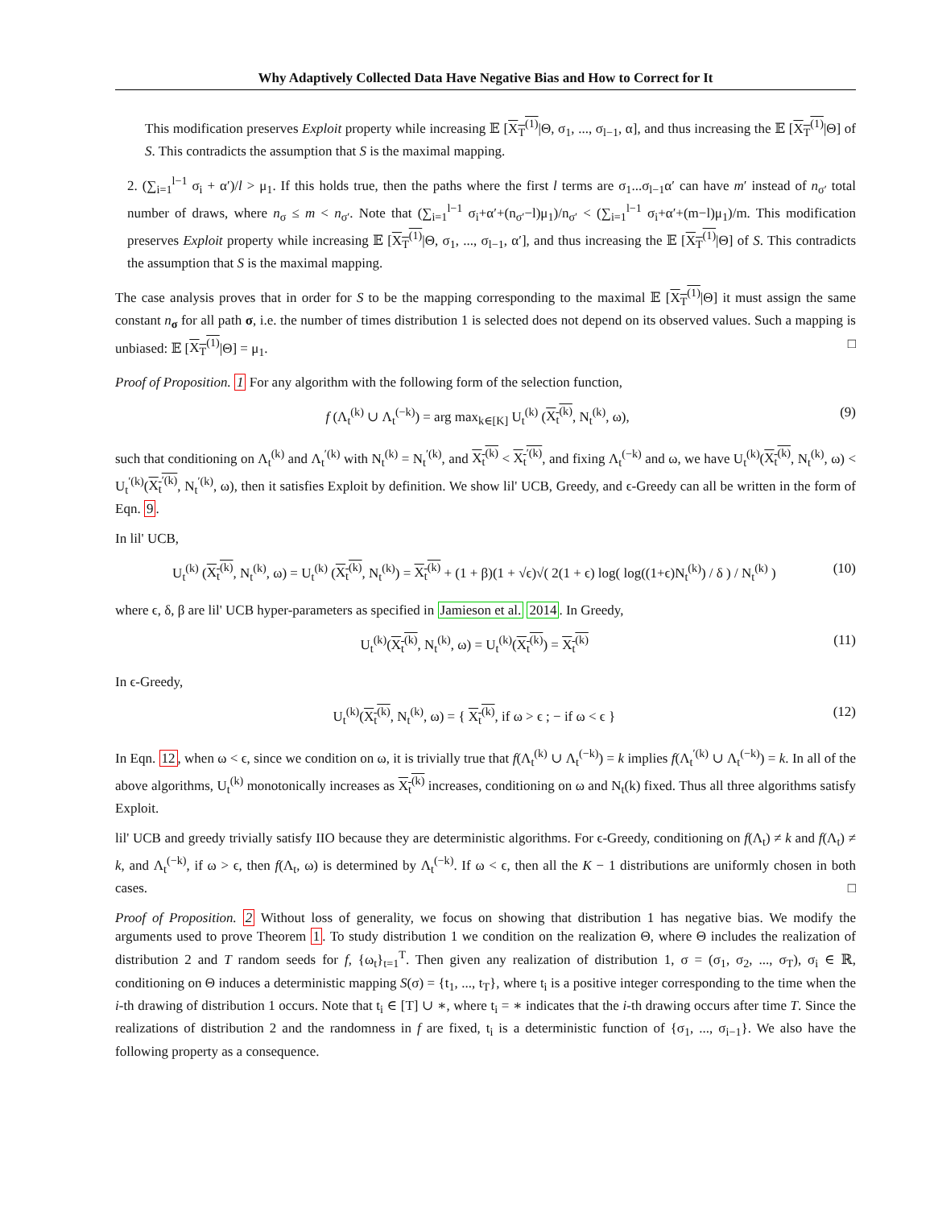Why Adaptively Collected Data Have Negative Bias and How to Correct for It
This modification preserves Exploit property while increasing 𝔼 [X<sub>T</sub><sup>(1)</sup>|Θ, σ<sub>1</sub>, ..., σ<sub>l−1</sub>, α], and thus increasing the 𝔼 [X<sub>T</sub><sup>(1)</sup>|Θ] of S. This contradicts the assumption that S is the maximal mapping.
2. (∑<sub>i=1</sub><sup>l−1</sup> σ<sub>i</sub> + α′)/l > μ<sub>1</sub>. If this holds true, then the paths where the first l terms are σ<sub>1</sub>...σ<sub>l−1</sub>α′ can have m′ instead of n<sub>σ′</sub> total number of draws, where n<sub>σ</sub> ≤ m < n<sub>σ′</sub>. Note that (∑<sub>i=1</sub><sup>l−1</sup> σ<sub>i</sub>+α′+(n<sub>σ′</sub>−l)μ<sub>1</sub>)/n<sub>σ′</sub> < (∑<sub>i=1</sub><sup>l−1</sup> σ<sub>i</sub>+α′+(m−l)μ<sub>1</sub>)/m. This modification preserves Exploit property while increasing 𝔼 [X<sub>T</sub><sup>(1)</sup>|Θ, σ<sub>1</sub>, ..., σ<sub>l−1</sub>, α′], and thus increasing the 𝔼 [X<sub>T</sub><sup>(1)</sup>|Θ] of S. This contradicts the assumption that S is the maximal mapping.
The case analysis proves that in order for S to be the mapping corresponding to the maximal 𝔼 [X<sub>T</sub><sup>(1)</sup>|Θ] it must assign the same constant n<sub>σ</sub> for all path σ, i.e. the number of times distribution 1 is selected does not depend on its observed values. Such a mapping is unbiased: 𝔼 [X<sub>T</sub><sup>(1)</sup>|Θ] = μ<sub>1</sub>. □
Proof of Proposition. 1 For any algorithm with the following form of the selection function,
f (Λ<sub>t</sub><sup>(k)</sup> ∪ Λ<sub>t</sub><sup>(−k)</sup>) = arg max<sub>k∈[K]</sub> U<sub>t</sub><sup>(k)</sup> (X<sub>t</sub><sup>(k)</sup>, N<sub>t</sub><sup>(k)</sup>, ω), (9)
such that conditioning on Λ<sub>t</sub><sup>(k)</sup> and Λ<sub>t</sub><sup>′(k)</sup> with N<sub>t</sub><sup>(k)</sup> = N<sub>t</sub><sup>′(k)</sup>, and X<sub>t</sub><sup>(k)</sup> < X<sub>t</sub><sup>′(k)</sup>, and fixing Λ<sub>t</sub><sup>(−k)</sup> and ω, we have U<sub>t</sub><sup>(k)</sup>(X<sub>t</sub><sup>(k)</sup>, N<sub>t</sub><sup>(k)</sup>, ω) < U<sub>t</sub><sup>′(k)</sup>(X<sub>t</sub><sup>′(k)</sup>, N<sub>t</sub><sup>′(k)</sup>, ω), then it satisfies Exploit by definition. We show lil' UCB, Greedy, and ϵ-Greedy can all be written in the form of Eqn. 9.
In lil' UCB,
U<sub>t</sub><sup>(k)</sup> (X<sub>t</sub><sup>(k)</sup>, N<sub>t</sub><sup>(k)</sup>, ω) = U<sub>t</sub><sup>(k)</sup> (X<sub>t</sub><sup>(k)</sup>, N<sub>t</sub><sup>(k)</sup>) = X<sub>t</sub><sup>(k)</sup> + (1 + β)(1 + √ϵ)√( 2(1 + ϵ) log( log((1+ϵ)N<sub>t</sub><sup>(k)</sup>) / δ ) / N<sub>t</sub><sup>(k)</sup> ) (10)
where ϵ, δ, β are lil' UCB hyper-parameters as specified in Jamieson et al. 2014. In Greedy,
U<sub>t</sub><sup>(k)</sup>(X<sub>t</sub><sup>(k)</sup>, N<sub>t</sub><sup>(k)</sup>, ω) = U<sub>t</sub><sup>(k)</sup>(X<sub>t</sub><sup>(k)</sup>) = X<sub>t</sub><sup>(k)</sup> (11)
In ϵ-Greedy,
U<sub>t</sub><sup>(k)</sup>(X<sub>t</sub><sup>(k)</sup>, N<sub>t</sub><sup>(k)</sup>, ω) = { X<sub>t</sub><sup>(k)</sup>, if ω > ϵ ; − if ω < ϵ } (12)
In Eqn. 12, when ω < ϵ, since we condition on ω, it is trivially true that f(Λ<sub>t</sub><sup>(k)</sup> ∪ Λ<sub>t</sub><sup>(−k)</sup>) = k implies f(Λ<sub>t</sub><sup>′(k)</sup> ∪ Λ<sub>t</sub><sup>(−k)</sup>) = k. In all of the above algorithms, U<sub>t</sub><sup>(k)</sup> monotonically increases as X<sub>t</sub><sup>(k)</sup> increases, conditioning on ω and N<sub>t</sub>(k) fixed. Thus all three algorithms satisfy Exploit.
lil' UCB and greedy trivially satisfy IIO because they are deterministic algorithms. For ϵ-Greedy, conditioning on f(Λ<sub>t</sub>) ≠ k and f(Λ<sub>t</sub>) ≠ k, and Λ<sub>t</sub><sup>(−k)</sup>, if ω > ϵ, then f(Λ<sub>t</sub>, ω) is determined by Λ<sub>t</sub><sup>(−k)</sup>. If ω < ϵ, then all the K − 1 distributions are uniformly chosen in both cases. □
Proof of Proposition. 2 Without loss of generality, we focus on showing that distribution 1 has negative bias. We modify the arguments used to prove Theorem 1. To study distribution 1 we condition on the realization Θ, where Θ includes the realization of distribution 2 and T random seeds for f, {ω<sub>t</sub>}<sub>t=1</sub><sup>T</sup>. Then given any realization of distribution 1, σ = (σ<sub>1</sub>, σ<sub>2</sub>, ..., σ<sub>T</sub>), σ<sub>i</sub> ∈ ℝ, conditioning on Θ induces a deterministic mapping S(σ) = {t<sub>1</sub>, ..., t<sub>T</sub>}, where t<sub>i</sub> is a positive integer corresponding to the time when the i-th drawing of distribution 1 occurs. Note that t<sub>i</sub> ∈ [T] ∪ ∗, where t<sub>i</sub> = ∗ indicates that the i-th drawing occurs after time T. Since the realizations of distribution 2 and the randomness in f are fixed, t<sub>i</sub> is a deterministic function of {σ<sub>1</sub>, ..., σ<sub>i−1</sub>}. We also have the following property as a consequence.